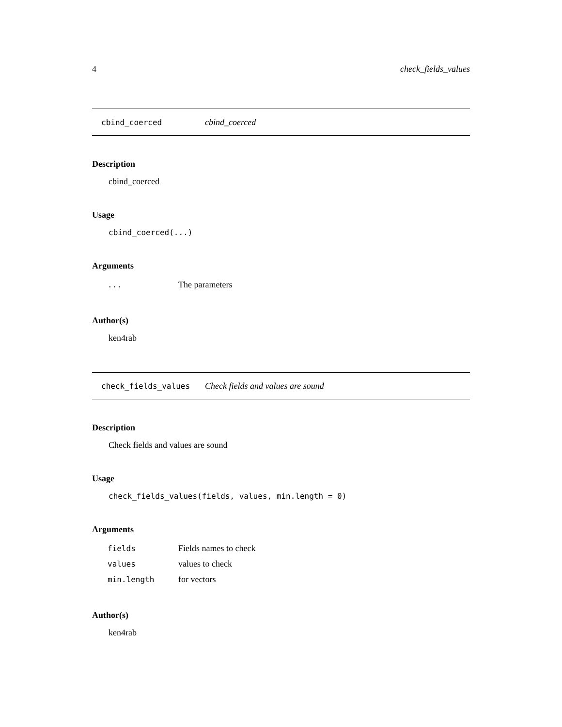4 check_fields_values
cbind_coerced cbind_coerced
Description
cbind_coerced
Usage
cbind_coerced(...)
Arguments
| ... | The parameters |
Author(s)
ken4rab
check_fields_values Check fields and values are sound
Description
Check fields and values are sound
Usage
check_fields_values(fields, values, min.length = 0)
Arguments
| fields | Fields names to check |
| values | values to check |
| min.length | for vectors |
Author(s)
ken4rab